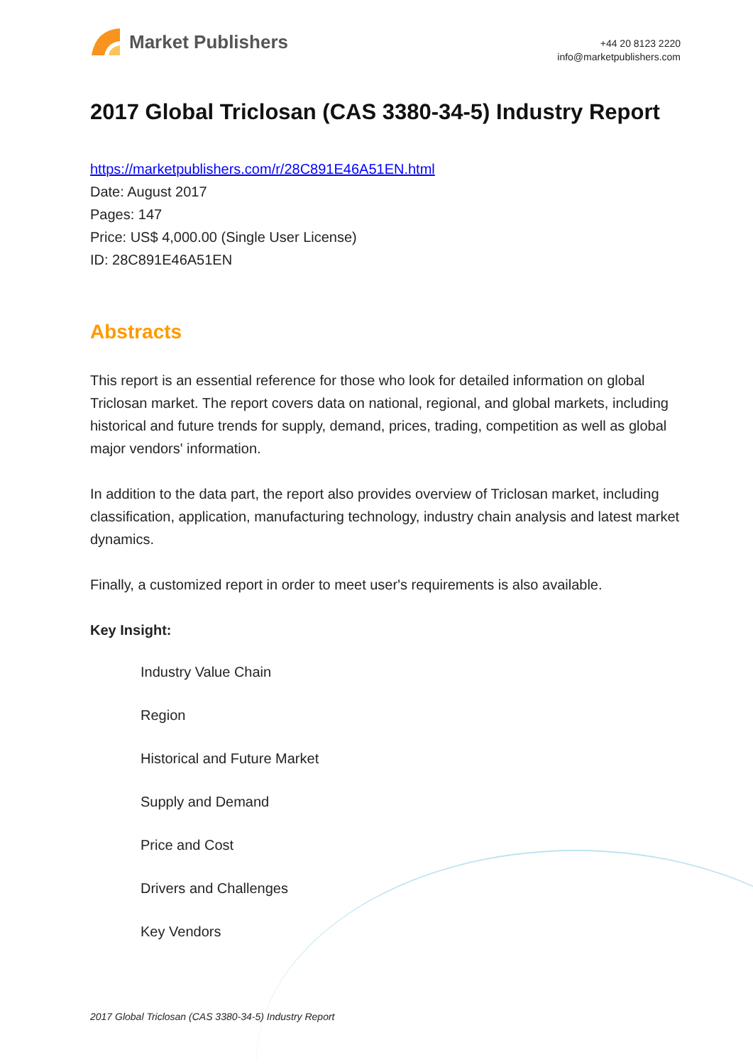Market Publishers
+44 20 8123 2220
info@marketpublishers.com
2017 Global Triclosan (CAS 3380-34-5) Industry Report
https://marketpublishers.com/r/28C891E46A51EN.html
Date: August 2017
Pages: 147
Price: US$ 4,000.00 (Single User License)
ID: 28C891E46A51EN
Abstracts
This report is an essential reference for those who look for detailed information on global Triclosan market. The report covers data on national, regional, and global markets, including historical and future trends for supply, demand, prices, trading, competition as well as global major vendors' information.
In addition to the data part, the report also provides overview of Triclosan market, including classification, application, manufacturing technology, industry chain analysis and latest market dynamics.
Finally, a customized report in order to meet user's requirements is also available.
Key Insight:
Industry Value Chain
Region
Historical and Future Market
Supply and Demand
Price and Cost
Drivers and Challenges
Key Vendors
2017 Global Triclosan (CAS 3380-34-5) Industry Report